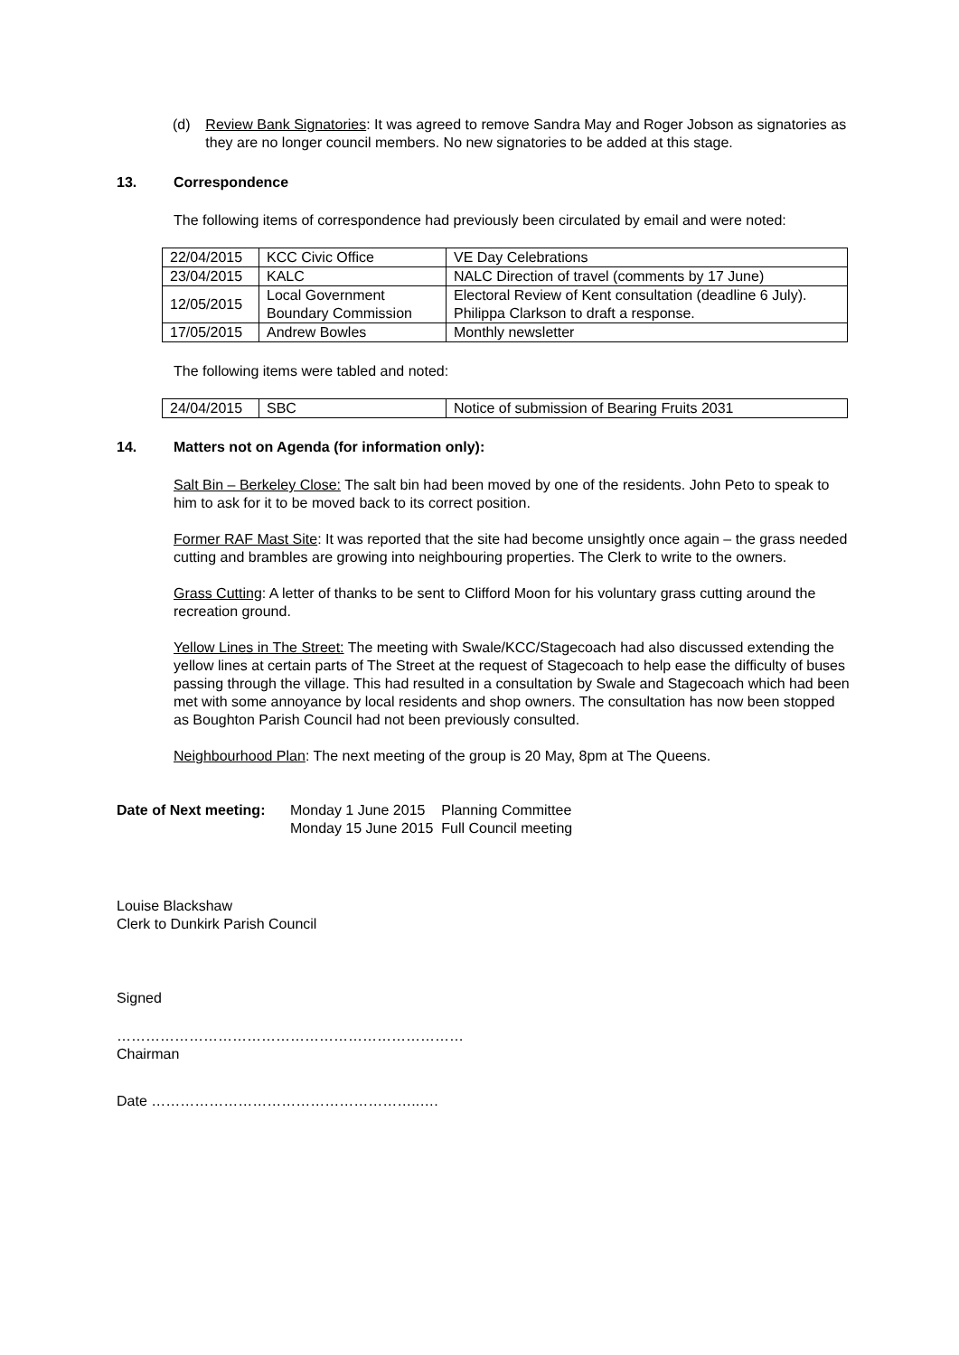(d) Review Bank Signatories: It was agreed to remove Sandra May and Roger Jobson as signatories as they are no longer council members. No new signatories to be added at this stage.
13. Correspondence
The following items of correspondence had previously been circulated by email and were noted:
| 22/04/2015 | KCC Civic Office | VE Day Celebrations |
| 23/04/2015 | KALC | NALC Direction of travel (comments by 17 June) |
| 12/05/2015 | Local Government Boundary Commission | Electoral Review of Kent consultation (deadline 6 July). Philippa Clarkson to draft a response. |
| 17/05/2015 | Andrew Bowles | Monthly newsletter |
The following items were tabled and noted:
| 24/04/2015 | SBC | Notice of submission of Bearing Fruits 2031 |
14. Matters not on Agenda (for information only):
Salt Bin – Berkeley Close: The salt bin had been moved by one of the residents. John Peto to speak to him to ask for it to be moved back to its correct position.
Former RAF Mast Site: It was reported that the site had become unsightly once again – the grass needed cutting and brambles are growing into neighbouring properties. The Clerk to write to the owners.
Grass Cutting: A letter of thanks to be sent to Clifford Moon for his voluntary grass cutting around the recreation ground.
Yellow Lines in The Street: The meeting with Swale/KCC/Stagecoach had also discussed extending the yellow lines at certain parts of The Street at the request of Stagecoach to help ease the difficulty of buses passing through the village. This had resulted in a consultation by Swale and Stagecoach which had been met with some annoyance by local residents and shop owners. The consultation has now been stopped as Boughton Parish Council had not been previously consulted.
Neighbourhood Plan: The next meeting of the group is 20 May, 8pm at The Queens.
Date of Next meeting:
Monday 1 June 2015 Planning Committee
Monday 15 June 2015 Full Council meeting
Louise Blackshaw
Clerk to Dunkirk Parish Council
Signed
………………………………………………………………
Chairman
Date ………………………………………………..….